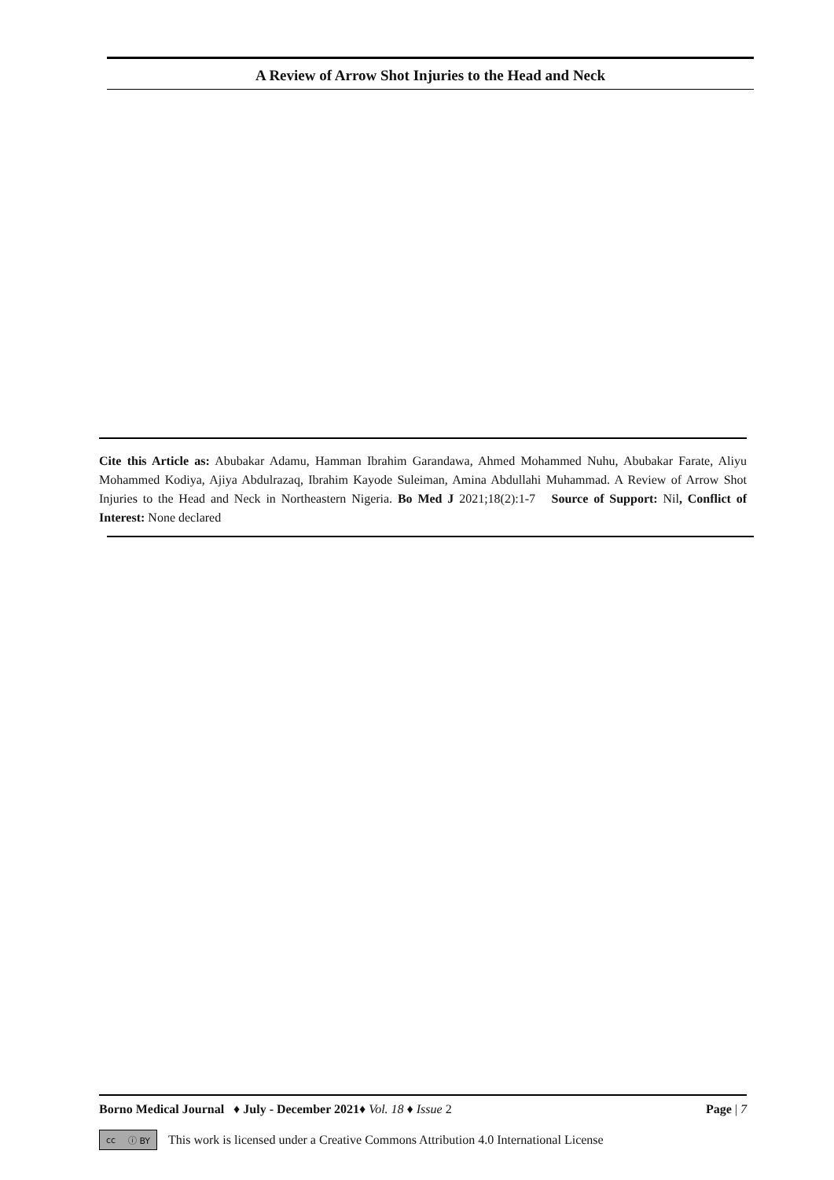A Review of Arrow Shot Injuries to the Head and Neck
Cite this Article as: Abubakar Adamu, Hamman Ibrahim Garandawa, Ahmed Mohammed Nuhu, Abubakar Farate, Aliyu Mohammed Kodiya, Ajiya Abdulrazaq, Ibrahim Kayode Suleiman, Amina Abdullahi Muhammad. A Review of Arrow Shot Injuries to the Head and Neck in Northeastern Nigeria. Bo Med J 2021;18(2):1-7 Source of Support: Nil, Conflict of Interest: None declared
Borno Medical Journal ♦ July - December 2021♦ Vol. 18 ♦ Issue 2 Page | 7
cc ⓘ BY This work is licensed under a Creative Commons Attribution 4.0 International License